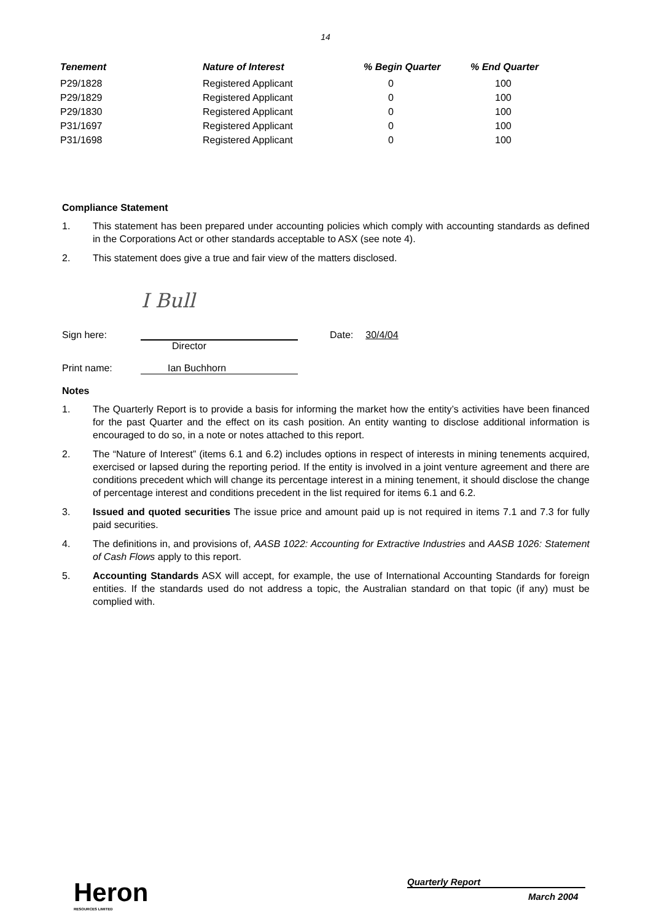14
| Tenement | Nature of Interest | % Begin Quarter | % End Quarter |
| --- | --- | --- | --- |
| P29/1828 | Registered Applicant | 0 | 100 |
| P29/1829 | Registered Applicant | 0 | 100 |
| P29/1830 | Registered Applicant | 0 | 100 |
| P31/1697 | Registered Applicant | 0 | 100 |
| P31/1698 | Registered Applicant | 0 | 100 |
Compliance Statement
1. This statement has been prepared under accounting policies which comply with accounting standards as defined in the Corporations Act or other standards acceptable to ASX (see note 4).
2. This statement does give a true and fair view of the matters disclosed.
I Bull
Sign here: Date: 30/4/04
Director
Print name: Ian Buchhorn
Notes
1. The Quarterly Report is to provide a basis for informing the market how the entity’s activities have been financed for the past Quarter and the effect on its cash position. An entity wanting to disclose additional information is encouraged to do so, in a note or notes attached to this report.
2. The “Nature of Interest” (items 6.1 and 6.2) includes options in respect of interests in mining tenements acquired, exercised or lapsed during the reporting period. If the entity is involved in a joint venture agreement and there are conditions precedent which will change its percentage interest in a mining tenement, it should disclose the change of percentage interest and conditions precedent in the list required for items 6.1 and 6.2.
3. Issued and quoted securities The issue price and amount paid up is not required in items 7.1 and 7.3 for fully paid securities.
4. The definitions in, and provisions of, AASB 1022: Accounting for Extractive Industries and AASB 1026: Statement of Cash Flows apply to this report.
5. Accounting Standards ASX will accept, for example, the use of International Accounting Standards for foreign entities. If the standards used do not address a topic, the Australian standard on that topic (if any) must be complied with.
Heron
RESOURCES LIMITED
Quarterly Report
March 2004